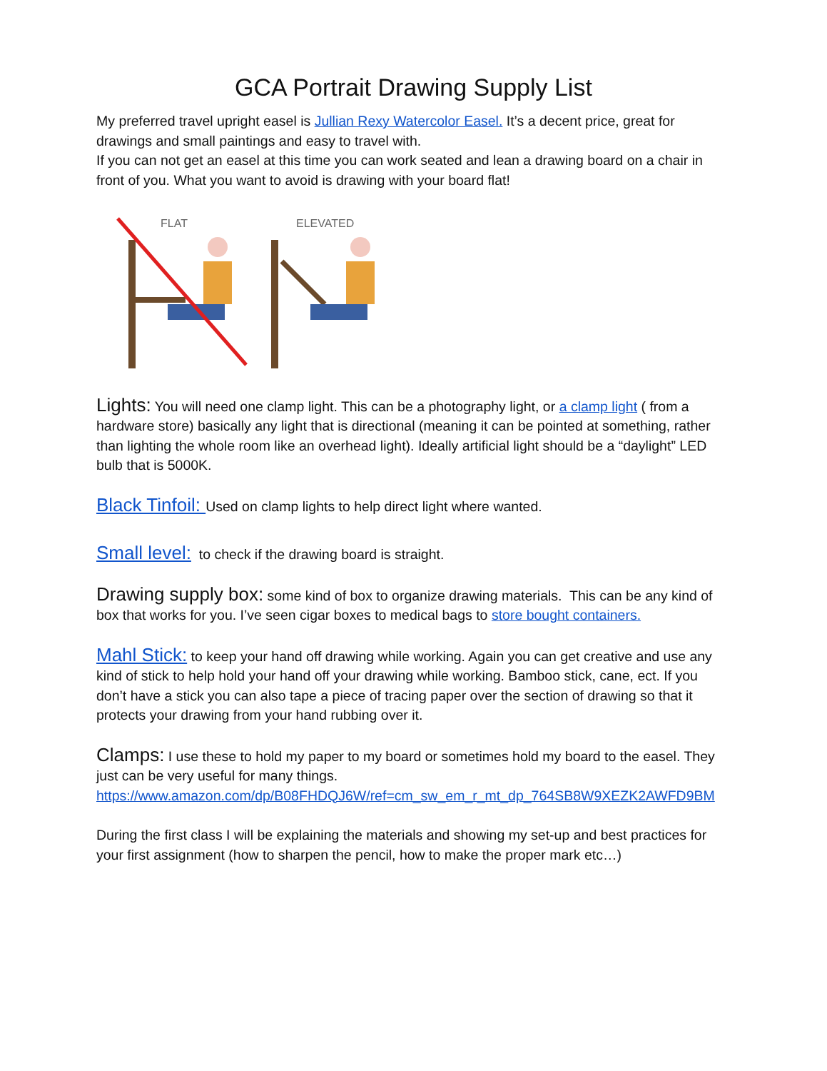GCA Portrait Drawing Supply List
My preferred travel upright easel is Jullian Rexy Watercolor Easel. It’s a decent price, great for drawings and small paintings and easy to travel with.
If you can not get an easel at this time you can work seated and lean a drawing board on a chair in front of you. What you want to avoid is drawing with your board flat!
FLAT
ELEVATED
Lights: You will need one clamp light. This can be a photography light, or a clamp light ( from a hardware store) basically any light that is directional (meaning it can be pointed at something, rather than lighting the whole room like an overhead light). Ideally artificial light should be a “daylight” LED bulb that is 5000K.
Black Tinfoil: Used on clamp lights to help direct light where wanted.
Small level: to check if the drawing board is straight.
Drawing supply box: some kind of box to organize drawing materials. This can be any kind of box that works for you. I’ve seen cigar boxes to medical bags to store bought containers.
Mahl Stick: to keep your hand off drawing while working. Again you can get creative and use any kind of stick to help hold your hand off your drawing while working. Bamboo stick, cane, ect. If you don’t have a stick you can also tape a piece of tracing paper over the section of drawing so that it protects your drawing from your hand rubbing over it.
Clamps: I use these to hold my paper to my board or sometimes hold my board to the easel. They just can be very useful for many things.
https://www.amazon.com/dp/B08FHDQJ6W/ref=cm_sw_em_r_mt_dp_764SB8W9XEZK2AWFD9BM
During the first class I will be explaining the materials and showing my set-up and best practices for your first assignment (how to sharpen the pencil, how to make the proper mark etc…)